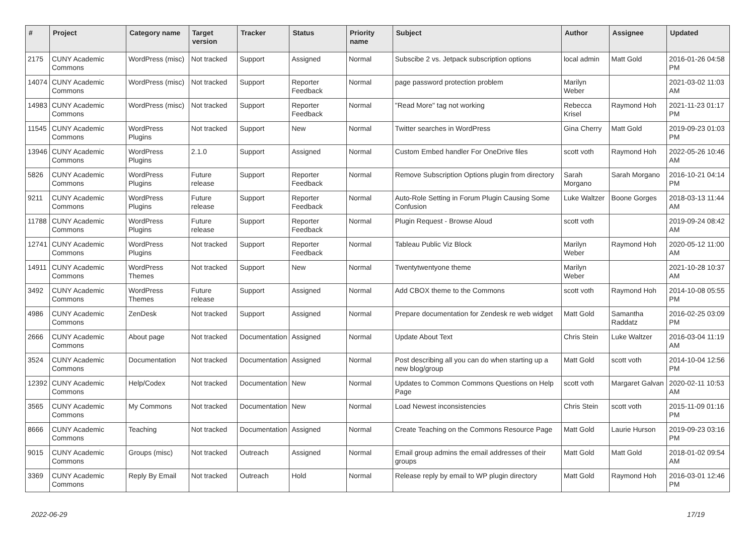| # | Project | Category name | Target version | Tracker | Status | Priority name | Subject | Author | Assignee | Updated |
| --- | --- | --- | --- | --- | --- | --- | --- | --- | --- | --- |
| 2175 | CUNY Academic Commons | WordPress (misc) | Not tracked | Support | Assigned | Normal | Subscibe 2 vs. Jetpack subscription options | local admin | Matt Gold | 2016-01-26 04:58 PM |
| 14074 | CUNY Academic Commons | WordPress (misc) | Not tracked | Support | Reporter Feedback | Normal | page password protection problem | Marilyn Weber | | 2021-03-02 11:03 AM |
| 14983 | CUNY Academic Commons | WordPress (misc) | Not tracked | Support | Reporter Feedback | Normal | "Read More" tag not working | Rebecca Krisel | Raymond Hoh | 2021-11-23 01:17 PM |
| 11545 | CUNY Academic Commons | WordPress Plugins | Not tracked | Support | New | Normal | Twitter searches in WordPress | Gina Cherry | Matt Gold | 2019-09-23 01:03 PM |
| 13946 | CUNY Academic Commons | WordPress Plugins | 2.1.0 | Support | Assigned | Normal | Custom Embed handler For OneDrive files | scott voth | Raymond Hoh | 2022-05-26 10:46 AM |
| 5826 | CUNY Academic Commons | WordPress Plugins | Future release | Support | Reporter Feedback | Normal | Remove Subscription Options plugin from directory | Sarah Morgano | Sarah Morgano | 2016-10-21 04:14 PM |
| 9211 | CUNY Academic Commons | WordPress Plugins | Future release | Support | Reporter Feedback | Normal | Auto-Role Setting in Forum Plugin Causing Some Confusion | Luke Waltzer | Boone Gorges | 2018-03-13 11:44 AM |
| 11788 | CUNY Academic Commons | WordPress Plugins | Future release | Support | Reporter Feedback | Normal | Plugin Request - Browse Aloud | scott voth | | 2019-09-24 08:42 AM |
| 12741 | CUNY Academic Commons | WordPress Plugins | Not tracked | Support | Reporter Feedback | Normal | Tableau Public Viz Block | Marilyn Weber | Raymond Hoh | 2020-05-12 11:00 AM |
| 14911 | CUNY Academic Commons | WordPress Themes | Not tracked | Support | New | Normal | Twentytwentyone theme | Marilyn Weber | | 2021-10-28 10:37 AM |
| 3492 | CUNY Academic Commons | WordPress Themes | Future release | Support | Assigned | Normal | Add CBOX theme to the Commons | scott voth | Raymond Hoh | 2014-10-08 05:55 PM |
| 4986 | CUNY Academic Commons | ZenDesk | Not tracked | Support | Assigned | Normal | Prepare documentation for Zendesk re web widget | Matt Gold | Samantha Raddatz | 2016-02-25 03:09 PM |
| 2666 | CUNY Academic Commons | About page | Not tracked | Documentation | Assigned | Normal | Update About Text | Chris Stein | Luke Waltzer | 2016-03-04 11:19 AM |
| 3524 | CUNY Academic Commons | Documentation | Not tracked | Documentation | Assigned | Normal | Post describing all you can do when starting up a new blog/group | Matt Gold | scott voth | 2014-10-04 12:56 PM |
| 12392 | CUNY Academic Commons | Help/Codex | Not tracked | Documentation | New | Normal | Updates to Common Commons Questions on Help Page | scott voth | Margaret Galvan | 2020-02-11 10:53 AM |
| 3565 | CUNY Academic Commons | My Commons | Not tracked | Documentation | New | Normal | Load Newest inconsistencies | Chris Stein | scott voth | 2015-11-09 01:16 PM |
| 8666 | CUNY Academic Commons | Teaching | Not tracked | Documentation | Assigned | Normal | Create Teaching on the Commons Resource Page | Matt Gold | Laurie Hurson | 2019-09-23 03:16 PM |
| 9015 | CUNY Academic Commons | Groups (misc) | Not tracked | Outreach | Assigned | Normal | Email group admins the email addresses of their groups | Matt Gold | Matt Gold | 2018-01-02 09:54 AM |
| 3369 | CUNY Academic Commons | Reply By Email | Not tracked | Outreach | Hold | Normal | Release reply by email to WP plugin directory | Matt Gold | Raymond Hoh | 2016-03-01 12:46 PM |
2022-06-29 17/19